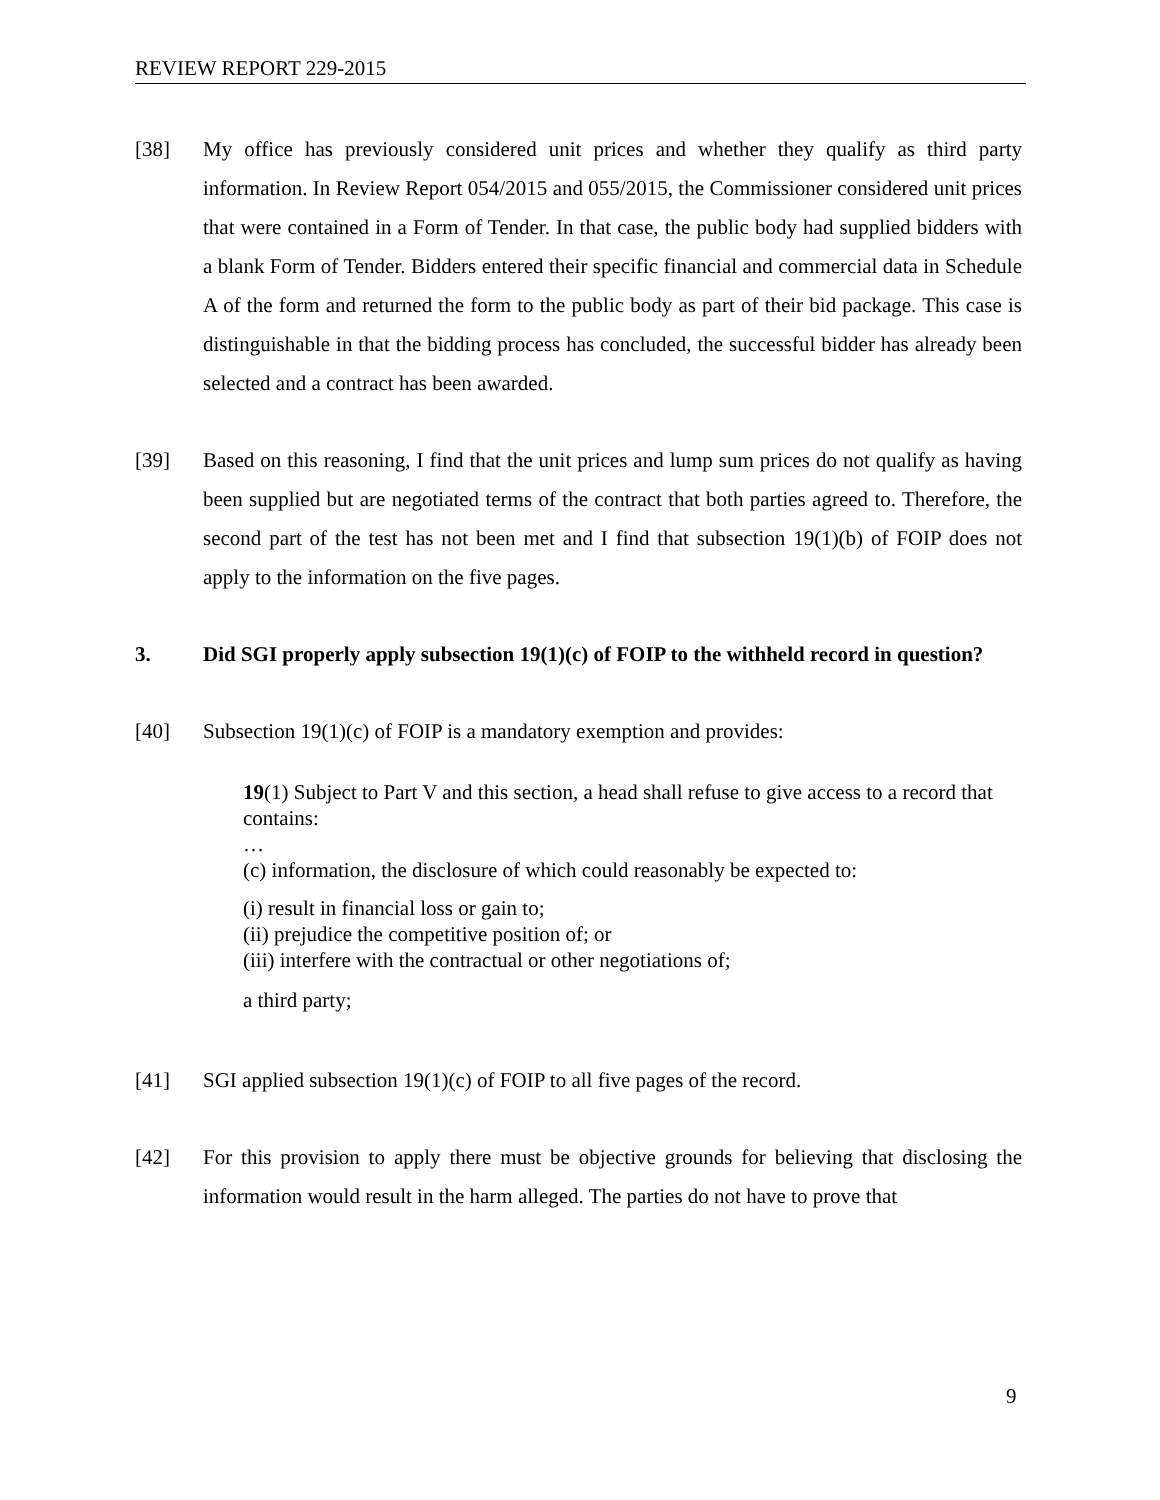REVIEW REPORT 229-2015
[38] My office has previously considered unit prices and whether they qualify as third party information. In Review Report 054/2015 and 055/2015, the Commissioner considered unit prices that were contained in a Form of Tender. In that case, the public body had supplied bidders with a blank Form of Tender. Bidders entered their specific financial and commercial data in Schedule A of the form and returned the form to the public body as part of their bid package. This case is distinguishable in that the bidding process has concluded, the successful bidder has already been selected and a contract has been awarded.
[39] Based on this reasoning, I find that the unit prices and lump sum prices do not qualify as having been supplied but are negotiated terms of the contract that both parties agreed to. Therefore, the second part of the test has not been met and I find that subsection 19(1)(b) of FOIP does not apply to the information on the five pages.
3. Did SGI properly apply subsection 19(1)(c) of FOIP to the withheld record in question?
[40] Subsection 19(1)(c) of FOIP is a mandatory exemption and provides:
19(1) Subject to Part V and this section, a head shall refuse to give access to a record that contains:
…
(c) information, the disclosure of which could reasonably be expected to:
(i) result in financial loss or gain to;
(ii) prejudice the competitive position of; or
(iii) interfere with the contractual or other negotiations of;
a third party;
[41] SGI applied subsection 19(1)(c) of FOIP to all five pages of the record.
[42] For this provision to apply there must be objective grounds for believing that disclosing the information would result in the harm alleged. The parties do not have to prove that
9